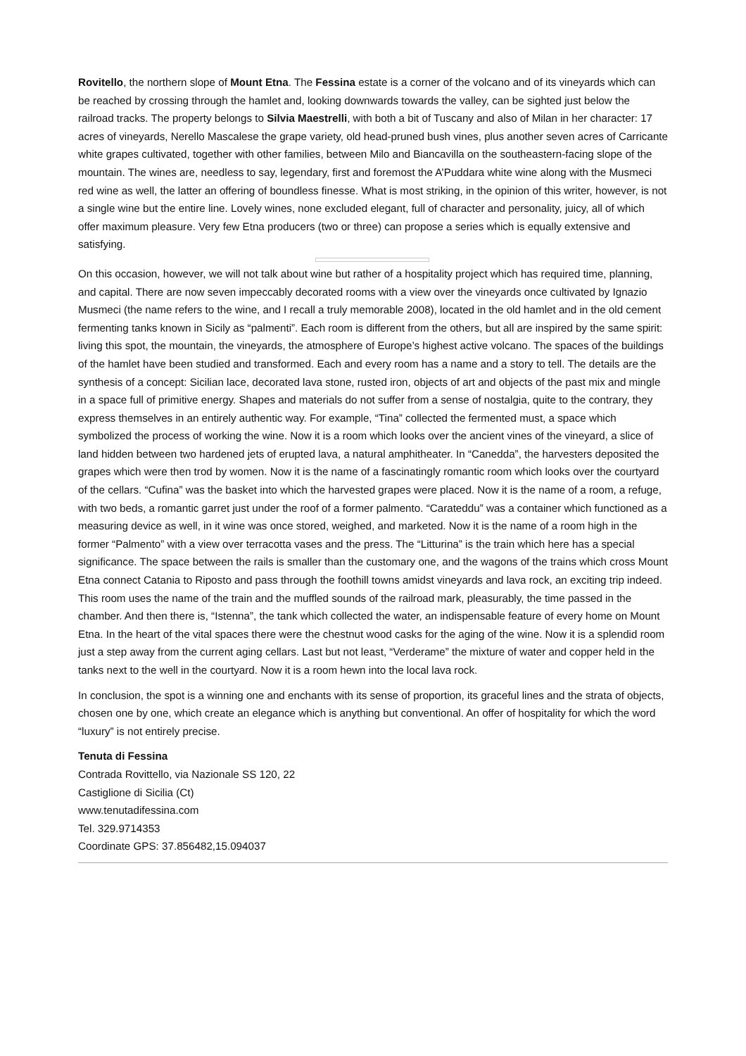Rovitello, the northern slope of Mount Etna. The Fessina estate is a corner of the volcano and of its vineyards which can be reached by crossing through the hamlet and, looking downwards towards the valley, can be sighted just below the railroad tracks. The property belongs to Silvia Maestrelli, with both a bit of Tuscany and also of Milan in her character: 17 acres of vineyards, Nerello Mascalese the grape variety, old head-pruned bush vines, plus another seven acres of Carricante white grapes cultivated, together with other families, between Milo and Biancavilla on the southeastern-facing slope of the mountain. The wines are, needless to say, legendary, first and foremost the A’Puddara white wine along with the Musmeci red wine as well, the latter an offering of boundless finesse. What is most striking, in the opinion of this writer, however, is not a single wine but the entire line. Lovely wines, none excluded elegant, full of character and personality, juicy, all of which offer maximum pleasure. Very few Etna producers (two or three) can propose a series which is equally extensive and satisfying.
On this occasion, however, we will not talk about wine but rather of a hospitality project which has required time, planning, and capital. There are now seven impeccably decorated rooms with a view over the vineyards once cultivated by Ignazio Musmeci (the name refers to the wine, and I recall a truly memorable 2008), located in the old hamlet and in the old cement fermenting tanks known in Sicily as “palmenti”. Each room is different from the others, but all are inspired by the same spirit: living this spot, the mountain, the vineyards, the atmosphere of Europe’s highest active volcano. The spaces of the buildings of the hamlet have been studied and transformed. Each and every room has a name and a story to tell. The details are the synthesis of a concept: Sicilian lace, decorated lava stone, rusted iron, objects of art and objects of the past mix and mingle in a space full of primitive energy. Shapes and materials do not suffer from a sense of nostalgia, quite to the contrary, they express themselves in an entirely authentic way. For example, “Tina” collected the fermented must, a space which symbolized the process of working the wine. Now it is a room which looks over the ancient vines of the vineyard, a slice of land hidden between two hardened jets of erupted lava, a natural amphitheater. In “Canedda”, the harvesters deposited the grapes which were then trod by women. Now it is the name of a fascinatingly romantic room which looks over the courtyard of the cellars. “Cufina” was the basket into which the harvested grapes were placed. Now it is the name of a room, a refuge, with two beds, a romantic garret just under the roof of a former palmento. “Carateddu” was a container which functioned as a measuring device as well, in it wine was once stored, weighed, and marketed. Now it is the name of a room high in the former “Palmento” with a view over terracotta vases and the press. The “Litturina” is the train which here has a special significance. The space between the rails is smaller than the customary one, and the wagons of the trains which cross Mount Etna connect Catania to Riposto and pass through the foothill towns amidst vineyards and lava rock, an exciting trip indeed. This room uses the name of the train and the muffled sounds of the railroad mark, pleasurably, the time passed in the chamber. And then there is, “Istenna”, the tank which collected the water, an indispensable feature of every home on Mount Etna. In the heart of the vital spaces there were the chestnut wood casks for the aging of the wine. Now it is a splendid room just a step away from the current aging cellars. Last but not least, “Verderame” the mixture of water and copper held in the tanks next to the well in the courtyard. Now it is a room hewn into the local lava rock.
In conclusion, the spot is a winning one and enchants with its sense of proportion, its graceful lines and the strata of objects, chosen one by one, which create an elegance which is anything but conventional. An offer of hospitality for which the word “luxury” is not entirely precise.
Tenuta di Fessina
Contrada Rovittello, via Nazionale SS 120, 22
Castiglione di Sicilia (Ct)
www.tenutadifessina.com
Tel. 329.9714353
Coordinate GPS: 37.856482,15.094037